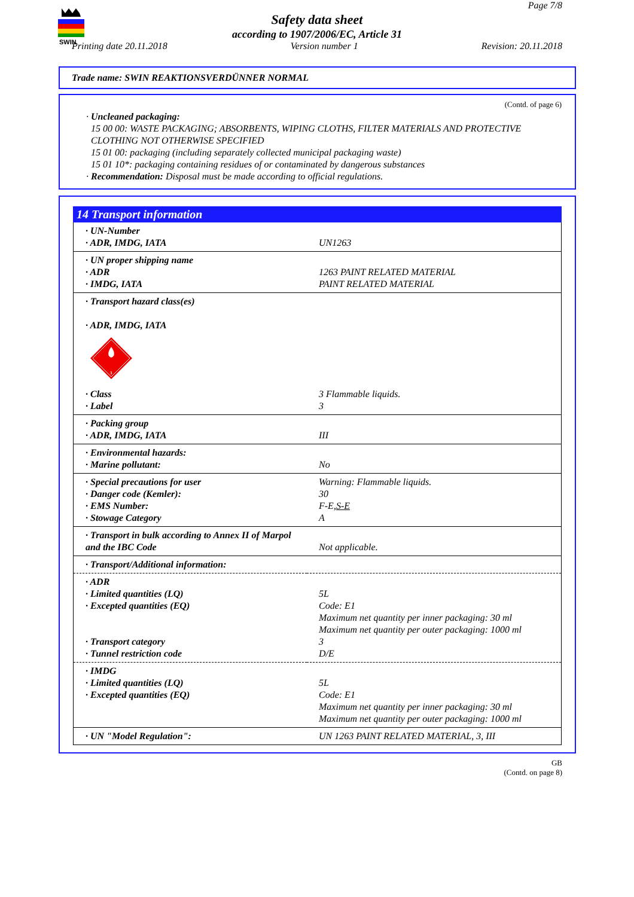SWIN
Page 7/8
Safety data sheet
according to 1907/2006/EC, Article 31
Printing date 20.11.2018 Version number 1 Revision: 20.11.2018
Trade name: SWIN REAKTIONSVERDÜNNER NORMAL
(Contd. of page 6)
· Uncleaned packaging:
15 00 00: WASTE PACKAGING; ABSORBENTS, WIPING CLOTHS, FILTER MATERIALS AND PROTECTIVE CLOTHING NOT OTHERWISE SPECIFIED
15 01 00: packaging (including separately collected municipal packaging waste)
15 01 10*: packaging containing residues of or contaminated by dangerous substances
· Recommendation: Disposal must be made according to official regulations.
14 Transport information
| · UN-Number · ADR, IMDG, IATA | UN1263 |
| · UN proper shipping name · ADR · IMDG, IATA | 1263 PAINT RELATED MATERIAL PAINT RELATED MATERIAL |
| · Transport hazard class(es) · ADR, IMDG, IATA 3 | |
| · Class · Label | 3 Flammable liquids. 3 |
| · Packing group · ADR, IMDG, IATA | III |
| · Environmental hazards: · Marine pollutant: | No |
| · Special precautions for user · Danger code (Kemler): · EMS Number: · Stowage Category | Warning: Flammable liquids. 30 F-E, S-E A |
| · Transport in bulk according to Annex II of Marpol and the IBC Code | Not applicable. |
| · Transport/Additional information: | |
| · ADR · Limited quantities (LQ) · Excepted quantities (EQ) · Transport category · Tunnel restriction code | 5L Code: E1 Maximum net quantity per inner packaging: 30 ml Maximum net quantity per outer packaging: 1000 ml 3 D/E |
| · IMDG · Limited quantities (LQ) · Excepted quantities (EQ) | 5L Code: E1 Maximum net quantity per inner packaging: 30 ml Maximum net quantity per outer packaging: 1000 ml |
| · UN "Model Regulation": | UN 1263 PAINT RELATED MATERIAL, 3, III |
GB
(Contd. on page 8)